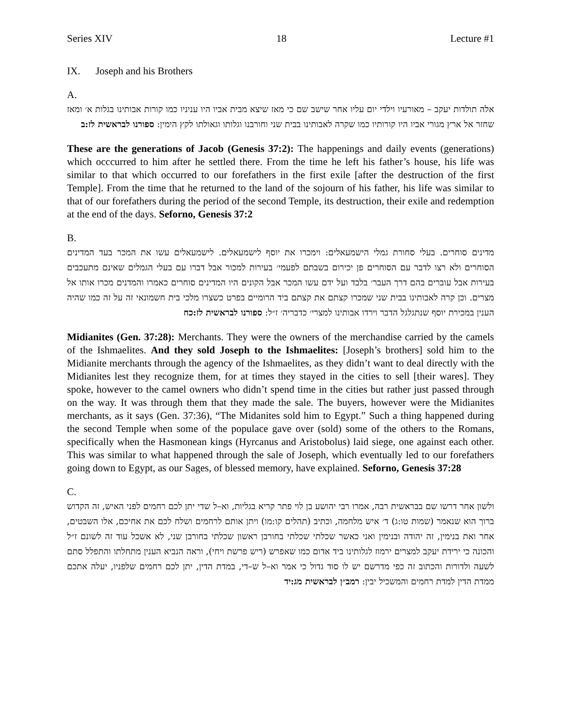Series XIV 18 Lecture #1
IX. Joseph and his Brothers
A.
אלה תולדות יעקב – מאורעיו וילדי יום עליו אחר שישב שם כי מאז שיצא מבית אביו היו עניניו כמו קורות אבותינו בגלות א׳ ומאז שחזר אל ארץ מגורי אביו היו קורותיו כמו שקרה לאבותינו בבית שני וחורבנו וגלותו וגאולתו לקץ הימין: ספורנו לבראשית לז:ב
These are the generations of Jacob (Genesis 37:2): The happenings and daily events (generations) which occcurred to him after he settled there. From the time he left his father’s house, his life was similar to that which occurred to our forefathers in the first exile [after the destruction of the first Temple]. From the time that he returned to the land of the sojourn of his father, his life was similar to that of our forefathers during the period of the second Temple, its destruction, their exile and redemption at the end of the days. Seforno, Genesis 37:2
B.
מדינים סוחרים. בעלי סחורת גמלי הישמעאלים: וימכרו את יוסף לישמעאלים. לישמעאלים עשו את המכר בעד המדינים הסוחרים ולא רצו לדבר עם הסוחרים פן יכירום בשבתם לפעמי׳ בעירות למכור אבל דברו עם בעלי הגמלים שאינם מתעכבים בעירות אבל עוברים בהם דרך העבר׳ בלבד ועל ידם עשו המכר אבל הקונים היו המדינים סוחרים כאמרו והמדנים מכרו אותו אל מצרים. וכן קרה לאבותינו בבית שני שמכרו קצתם את קצתם ביד הרומיים בפרט כשצרו מלכי בית חשמונאי זה על זה כמו שהיה הענין במכירת יוסף שנתגלגל הדבר וירדו אבותינו למצרי׳ כדבריה׳ ז״ל: ספורנו לבראשית לז:כח
Midianites (Gen. 37:28): Merchants. They were the owners of the merchandise carried by the camels of the Ishmaelites. And they sold Joseph to the Ishmaelites: [Joseph’s brothers] sold him to the Midianite merchants through the agency of the Ishmaelites, as they didn’t want to deal directly with the Midianites lest they recognize them, for at times they stayed in the cities to sell [their wares]. They spoke, however to the camel owners who didn’t spend time in the cities but rather just passed through on the way. It was through them that they made the sale. The buyers, however were the Midianites merchants, as it says (Gen. 37:36), “The Midanites sold him to Egypt.” Such a thing happened during the second Temple when some of the populace gave over (sold) some of the others to the Romans, specifically when the Hasmonean kings (Hyrcanus and Aristobolus) laid siege, one against each other. This was similar to what happened through the sale of Joseph, which eventually led to our forefathers going down to Egypt, as our Sages, of blessed memory, have explained. Seforno, Genesis 37:28
C.
ולשון אחר דרשו שם בבראשית רבה, אמרו רבי יהושע בן לוי פתר קריא בגליות, וא–ל שדי יתן לכם רחמים לפני האיש, זה הקדוש ברוך הוא שנאמר (שמות טו:ג) ד׳ איש מלחמה, וכתיב (תהלים קו:מו) ויתן אותם לרחמים ושלח לכם את אחיכם, אלו השבטים, אחר ואת בנימין, זה יהודה ובנימין ואני כאשר שכלתי שכלתי בחורבן ראשון שכלתי בחורבן שני, לא אשכל עוד זה לשונם ז״ל והכונה כי ירידת יעקב למצרים ירמוז לגלותינו ביד אדום כמו שאפרש (ריש פרשת ויחי), וראה הנביא הענין מתחלתו והתפלל סתם לשעה ולדורות והכתוב זה כפי מדרשם יש לו סוד גדול כי אמר וא–ל ש–די, במדת הדין, יתן לכם רחמים שלפניו, יעלה אתכם ממדת הדין למדת רחמים והמשכיל יבין: רמב״ן לבראשית מג:יד